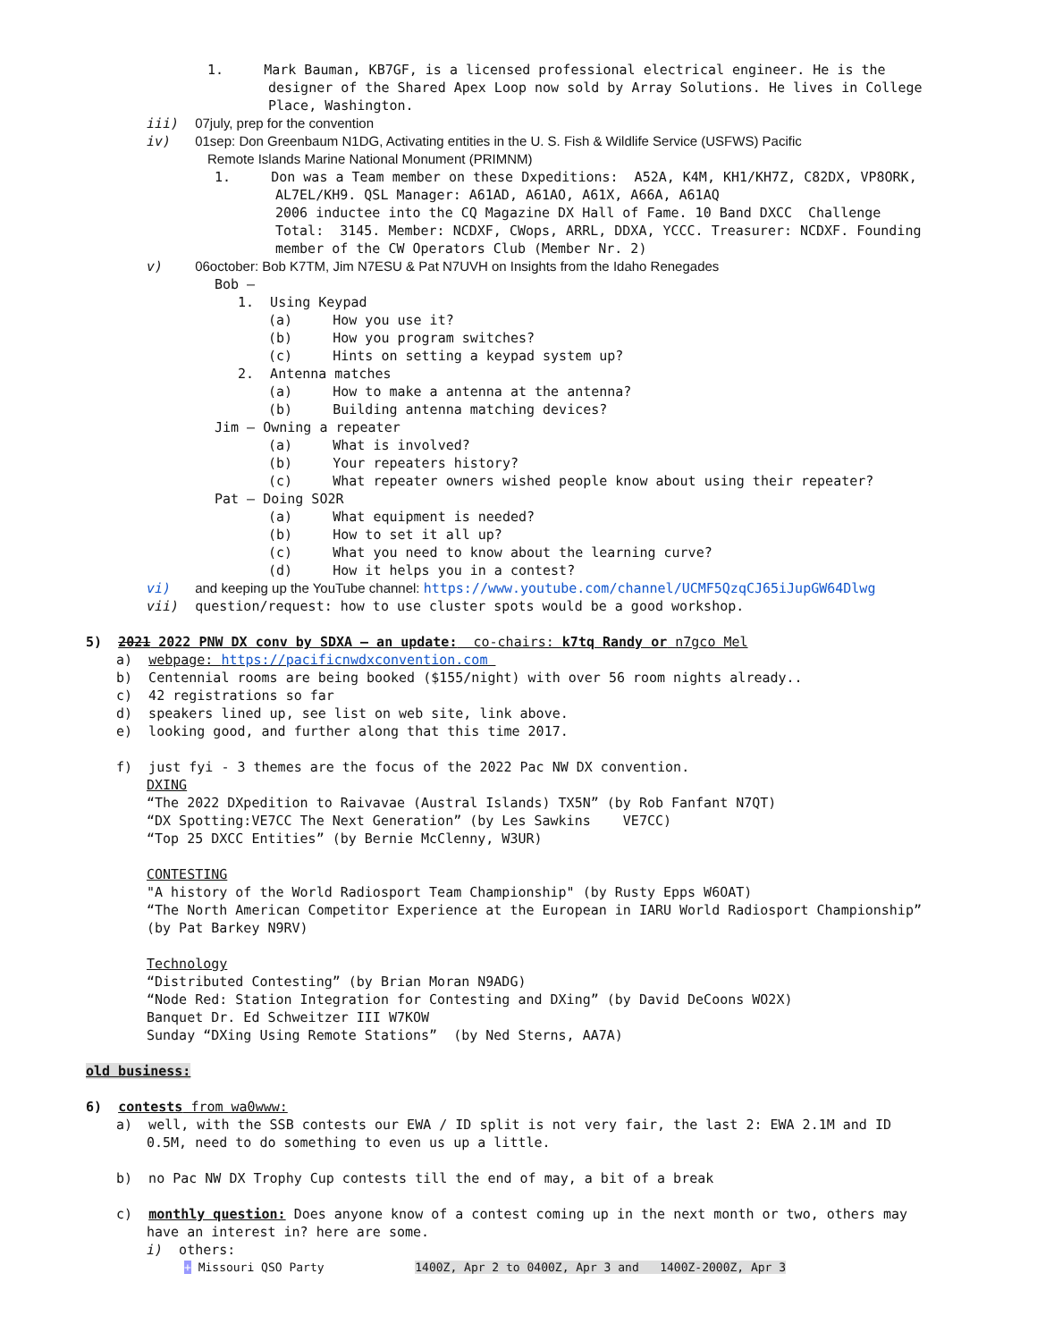1. Mark Bauman, KB7GF, is a licensed professional electrical engineer. He is the
designer of the Shared Apex Loop now sold by Array Solutions. He lives in College
Place, Washington.
iii) 07july, prep for the convention
iv) 01sep: Don Greenbaum N1DG, Activating entities in the U. S. Fish & Wildlife Service (USFWS) Pacific
Remote Islands Marine National Monument (PRIMNM)
1. Don was a Team member on these Dxpeditions: A52A, K4M, KH1/KH7Z, C82DX, VP8ORK,
AL7EL/KH9. QSL Manager: A61AD, A61AO, A61X, A66A, A61AQ
2006 inductee into the CQ Magazine DX Hall of Fame. 10 Band DXCC Challenge
Total: 3145. Member: NCDXF, CWops, ARRL, DDXA, YCCC. Treasurer: NCDXF. Founding
member of the CW Operators Club (Member Nr. 2)
v) 06october: Bob K7TM, Jim N7ESU & Pat N7UVH on Insights from the Idaho Renegades
Bob –
1. Using Keypad
(a) How you use it?
(b) How you program switches?
(c) Hints on setting a keypad system up?
2. Antenna matches
(a) How to make a antenna at the antenna?
(b) Building antenna matching devices?
Jim – Owning a repeater
(a) What is involved?
(b) Your repeaters history?
(c) What repeater owners wished people know about using their repeater?
Pat – Doing SO2R
(a) What equipment is needed?
(b) How to set it all up?
(c) What you need to know about the learning curve?
(d) How it helps you in a contest?
vi) and keeping up the YouTube channel: https://www.youtube.com/channel/UCMF5QzqCJ65iJupGW64Dlwg
vii) question/request: how to use cluster spots would be a good workshop.
5) 2021 2022 PNW DX conv by SDXA – an update: co-chairs: k7tq Randy or n7gco Mel
a) webpage: https://pacificnwdxconvention.com
b) Centennial rooms are being booked ($155/night) with over 56 room nights already..
c) 42 registrations so far
d) speakers lined up, see list on web site, link above.
e) looking good, and further along that this time 2017.
f) just fyi - 3 themes are the focus of the 2022 Pac NW DX convention.
DXING
“The 2022 DXpedition to Raivavae (Austral Islands) TX5N” (by Rob Fanfant N7QT)
“DX Spotting:VE7CC The Next Generation” (by Les Sawkins VE7CC)
“Top 25 DXCC Entities” (by Bernie McClenny, W3UR)
CONTESTING
"A history of the World Radiosport Team Championship" (by Rusty Epps W6OAT)
“The North American Competitor Experience at the European in IARU World Radiosport Championship”
(by Pat Barkey N9RV)
Technology
“Distributed Contesting” (by Brian Moran N9ADG)
“Node Red: Station Integration for Contesting and DXing” (by David DeCoons WO2X)
Banquet Dr. Ed Schweitzer III W7KOW
Sunday “DXing Using Remote Stations” (by Ned Sterns, AA7A)
old business:
6) contests from wa0www:
a) well, with the SSB contests our EWA / ID split is not very fair, the last 2: EWA 2.1M and ID
0.5M, need to do something to even us up a little.
b) no Pac NW DX Trophy Cup contests till the end of may, a bit of a break
c) monthly question: Does anyone know of a contest coming up in the next month or two, others may
have an interest in? here are some.
i) others:
+ Missouri QSO Party 1400Z, Apr 2 to 0400Z, Apr 3 and 1400Z-2000Z, Apr 3